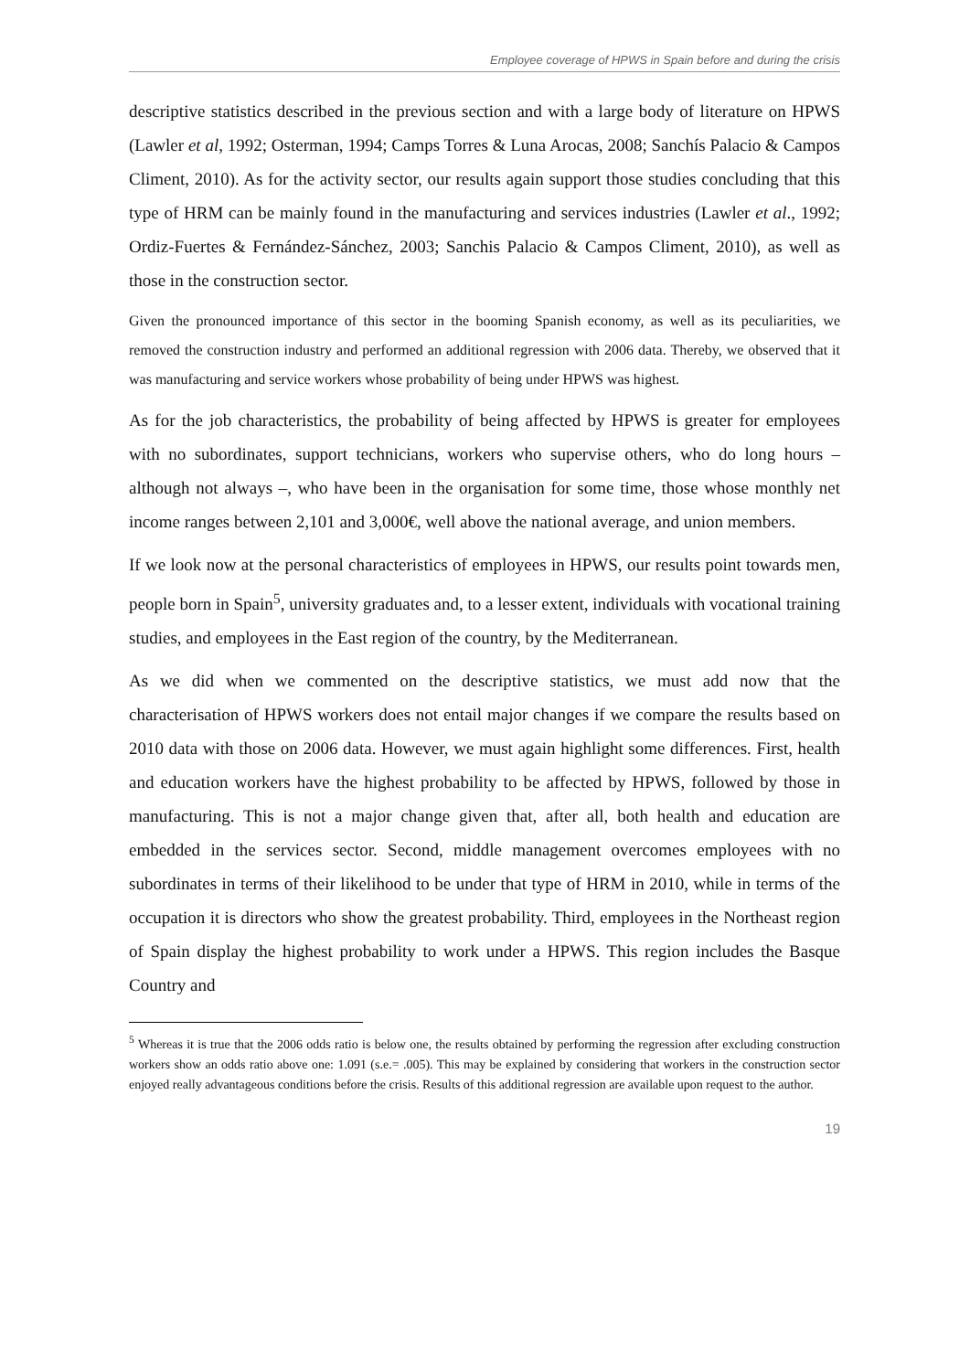Employee coverage of HPWS in Spain before and during the crisis
descriptive statistics described in the previous section and with a large body of literature on HPWS (Lawler et al, 1992; Osterman, 1994; Camps Torres & Luna Arocas, 2008; Sanchís Palacio & Campos Climent, 2010). As for the activity sector, our results again support those studies concluding that this type of HRM can be mainly found in the manufacturing and services industries (Lawler et al., 1992; Ordiz-Fuertes & Fernández-Sánchez, 2003; Sanchis Palacio & Campos Climent, 2010), as well as those in the construction sector.
Given the pronounced importance of this sector in the booming Spanish economy, as well as its peculiarities, we removed the construction industry and performed an additional regression with 2006 data. Thereby, we observed that it was manufacturing and service workers whose probability of being under HPWS was highest.
As for the job characteristics, the probability of being affected by HPWS is greater for employees with no subordinates, support technicians, workers who supervise others, who do long hours – although not always –, who have been in the organisation for some time, those whose monthly net income ranges between 2,101 and 3,000€, well above the national average, and union members.
If we look now at the personal characteristics of employees in HPWS, our results point towards men, people born in Spain<sup>5</sup>, university graduates and, to a lesser extent, individuals with vocational training studies, and employees in the East region of the country, by the Mediterranean.
As we did when we commented on the descriptive statistics, we must add now that the characterisation of HPWS workers does not entail major changes if we compare the results based on 2010 data with those on 2006 data. However, we must again highlight some differences. First, health and education workers have the highest probability to be affected by HPWS, followed by those in manufacturing. This is not a major change given that, after all, both health and education are embedded in the services sector. Second, middle management overcomes employees with no subordinates in terms of their likelihood to be under that type of HRM in 2010, while in terms of the occupation it is directors who show the greatest probability. Third, employees in the Northeast region of Spain display the highest probability to work under a HPWS. This region includes the Basque Country and
<sup>5</sup> Whereas it is true that the 2006 odds ratio is below one, the results obtained by performing the regression after excluding construction workers show an odds ratio above one: 1.091 (s.e.= .005). This may be explained by considering that workers in the construction sector enjoyed really advantageous conditions before the crisis. Results of this additional regression are available upon request to the author.
19